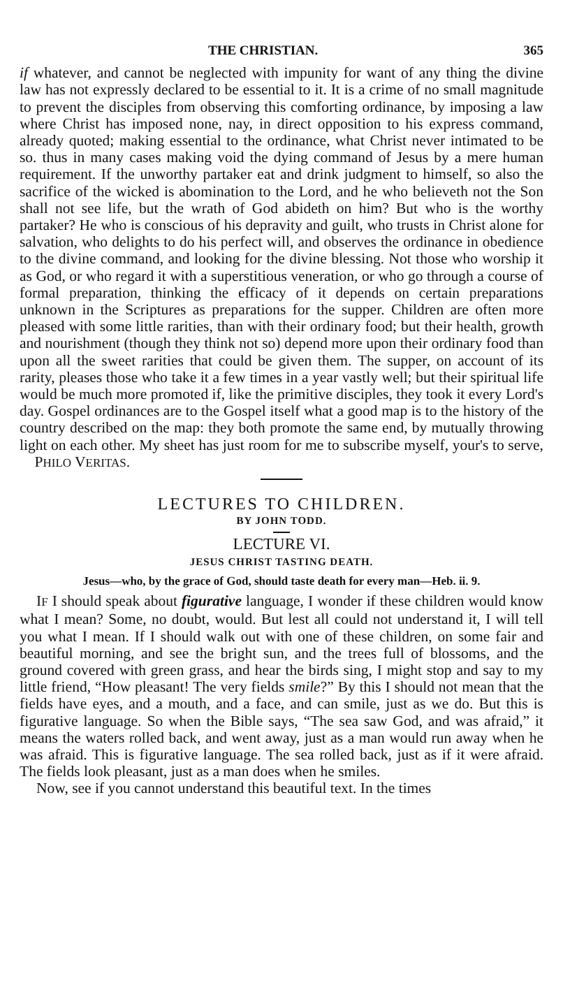THE CHRISTIAN. 365
if whatever, and cannot be neglected with impunity for want of any thing the divine law has not expressly declared to be essential to it. It is a crime of no small magnitude to prevent the disciples from observing this comforting ordinance, by imposing a law where Christ has imposed none, nay, in direct opposition to his express command, already quoted; making essential to the ordinance, what Christ never intimated to be so. thus in many cases making void the dying command of Jesus by a mere human requirement. If the unworthy partaker eat and drink judgment to himself, so also the sacrifice of the wicked is abomination to the Lord, and he who believeth not the Son shall not see life, but the wrath of God abideth on him? But who is the worthy partaker? He who is conscious of his depravity and guilt, who trusts in Christ alone for salvation, who delights to do his perfect will, and observes the ordinance in obedience to the divine command, and looking for the divine blessing. Not those who worship it as God, or who regard it with a superstitious veneration, or who go through a course of formal preparation, thinking the efficacy of it depends on certain preparations unknown in the Scriptures as preparations for the supper. Children are often more pleased with some little rarities, than with their ordinary food; but their health, growth and nourishment (though they think not so) depend more upon their ordinary food than upon all the sweet rarities that could be given them. The supper, on account of its rarity, pleases those who take it a few times in a year vastly well; but their spiritual life would be much more promoted if, like the primitive disciples, they took it every Lord's day. Gospel ordinances are to the Gospel itself what a good map is to the history of the country described on the map: they both promote the same end, by mutually throwing light on each other. My sheet has just room for me to subscribe myself, your's to serve, PHILO VERITAS.
LECTURES TO CHILDREN.
BY JOHN TODD.
LECTURE VI.
JESUS CHRIST TASTING DEATH.
Jesus—who, by the grace of God, should taste death for every man—Heb. ii. 9.
IF I should speak about figurative language, I wonder if these children would know what I mean? Some, no doubt, would. But lest all could not understand it, I will tell you what I mean. If I should walk out with one of these children, on some fair and beautiful morning, and see the bright sun, and the trees full of blossoms, and the ground covered with green grass, and hear the birds sing, I might stop and say to my little friend, “How pleasant! The very fields smile?” By this I should not mean that the fields have eyes, and a mouth, and a face, and can smile, just as we do. But this is figurative language. So when the Bible says, “The sea saw God, and was afraid,” it means the waters rolled back, and went away, just as a man would run away when he was afraid. This is figurative language. The sea rolled back, just as if it were afraid. The fields look pleasant, just as a man does when he smiles.
Now, see if you cannot understand this beautiful text. In the times